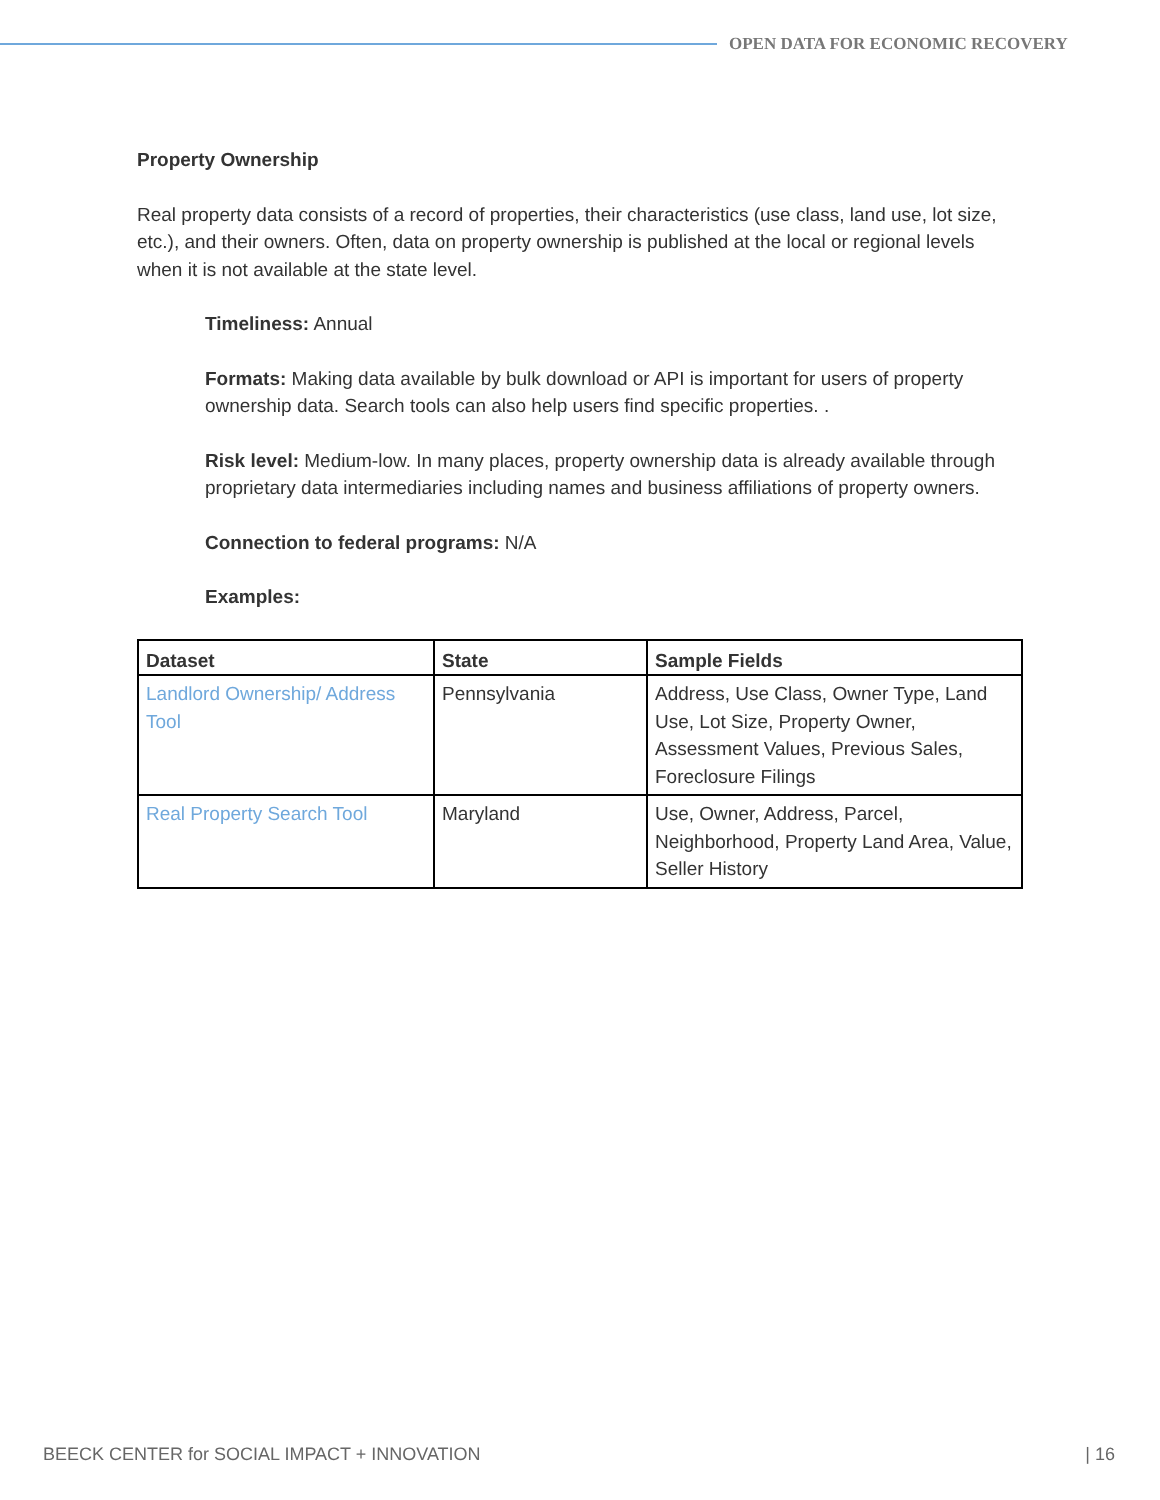OPEN DATA FOR ECONOMIC RECOVERY
Property Ownership
Real property data consists of a record of properties, their characteristics (use class, land use, lot size, etc.), and their owners. Often, data on property ownership is published at the local or regional levels when it is not available at the state level.
Timeliness: Annual
Formats: Making data available by bulk download or API is important for users of property ownership data. Search tools can also help users find specific properties. .
Risk level: Medium-low. In many places, property ownership data is already available through proprietary data intermediaries including names and business affiliations of property owners.
Connection to federal programs: N/A
Examples:
| Dataset | State | Sample Fields |
| --- | --- | --- |
| Landlord Ownership/ Address Tool | Pennsylvania | Address, Use Class, Owner Type, Land Use, Lot Size, Property Owner, Assessment Values, Previous Sales, Foreclosure Filings |
| Real Property Search Tool | Maryland | Use, Owner, Address, Parcel, Neighborhood, Property Land Area, Value, Seller History |
BEECK CENTER for SOCIAL IMPACT + INNOVATION | 16